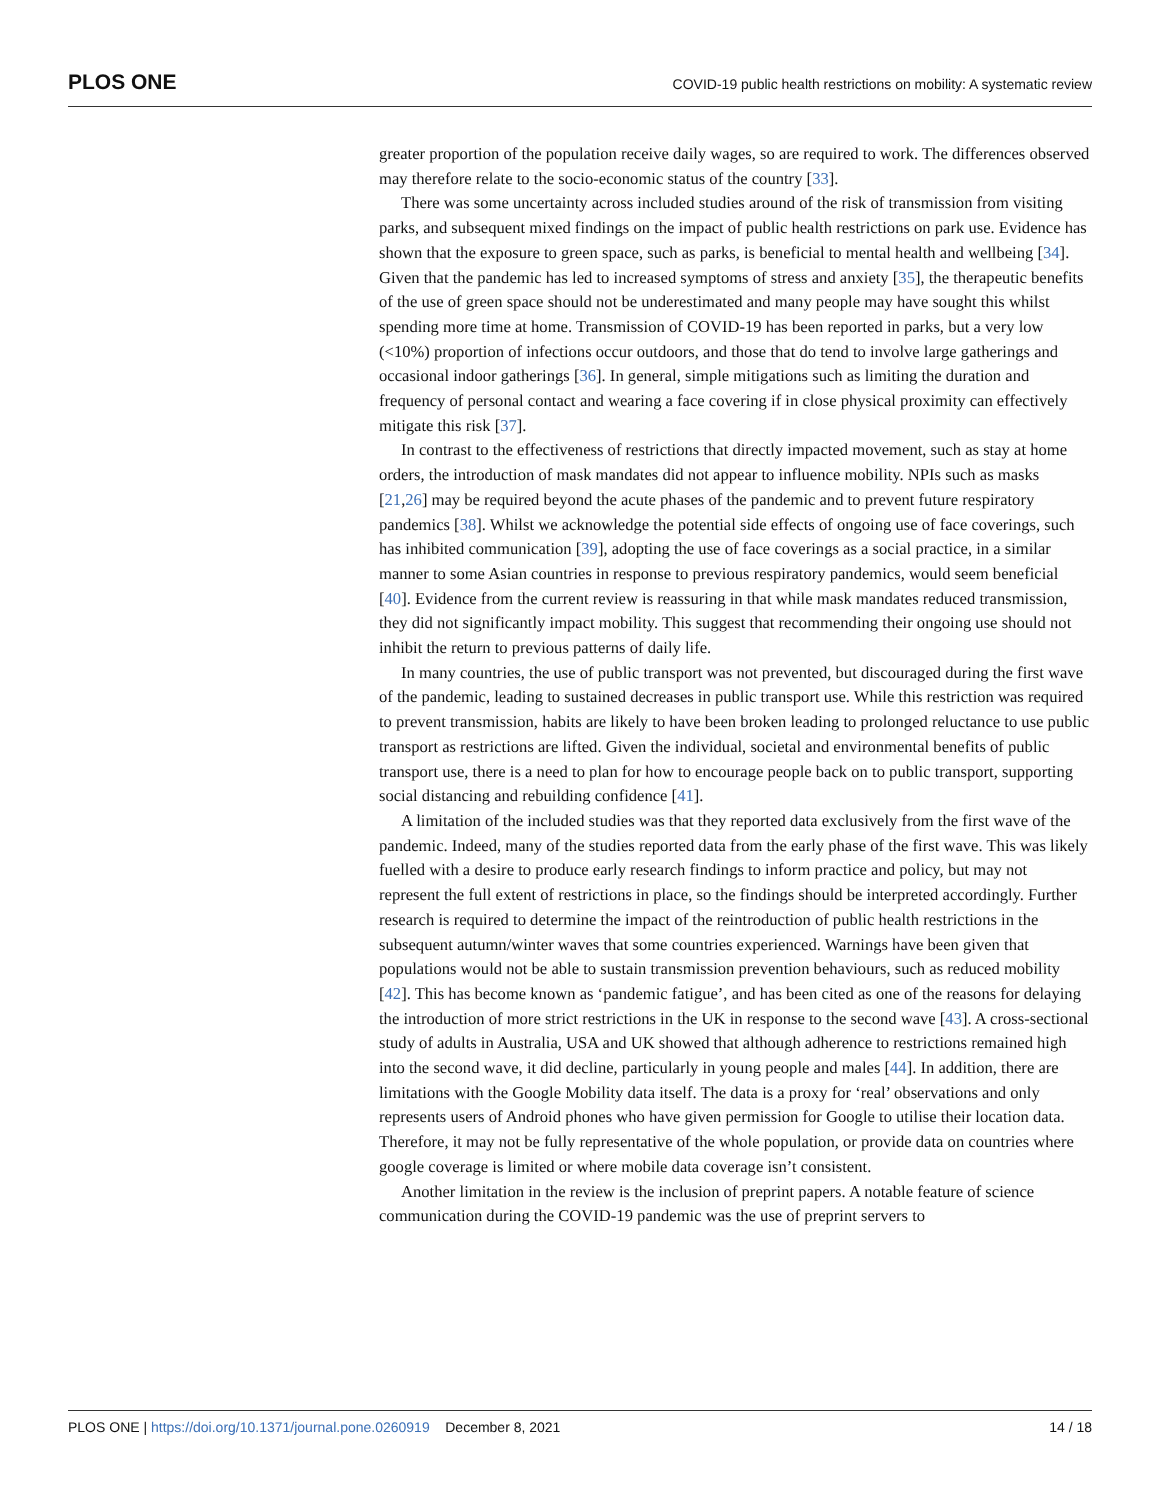PLOS ONE COVID-19 public health restrictions on mobility: A systematic review
greater proportion of the population receive daily wages, so are required to work. The differences observed may therefore relate to the socio-economic status of the country [33].
There was some uncertainty across included studies around of the risk of transmission from visiting parks, and subsequent mixed findings on the impact of public health restrictions on park use. Evidence has shown that the exposure to green space, such as parks, is beneficial to mental health and wellbeing [34]. Given that the pandemic has led to increased symptoms of stress and anxiety [35], the therapeutic benefits of the use of green space should not be underestimated and many people may have sought this whilst spending more time at home. Transmission of COVID-19 has been reported in parks, but a very low (<10%) proportion of infections occur outdoors, and those that do tend to involve large gatherings and occasional indoor gatherings [36]. In general, simple mitigations such as limiting the duration and frequency of personal contact and wearing a face covering if in close physical proximity can effectively mitigate this risk [37].
In contrast to the effectiveness of restrictions that directly impacted movement, such as stay at home orders, the introduction of mask mandates did not appear to influence mobility. NPIs such as masks [21,26] may be required beyond the acute phases of the pandemic and to prevent future respiratory pandemics [38]. Whilst we acknowledge the potential side effects of ongoing use of face coverings, such has inhibited communication [39], adopting the use of face coverings as a social practice, in a similar manner to some Asian countries in response to previous respiratory pandemics, would seem beneficial [40]. Evidence from the current review is reassuring in that while mask mandates reduced transmission, they did not significantly impact mobility. This suggest that recommending their ongoing use should not inhibit the return to previous patterns of daily life.
In many countries, the use of public transport was not prevented, but discouraged during the first wave of the pandemic, leading to sustained decreases in public transport use. While this restriction was required to prevent transmission, habits are likely to have been broken leading to prolonged reluctance to use public transport as restrictions are lifted. Given the individual, societal and environmental benefits of public transport use, there is a need to plan for how to encourage people back on to public transport, supporting social distancing and rebuilding confidence [41].
A limitation of the included studies was that they reported data exclusively from the first wave of the pandemic. Indeed, many of the studies reported data from the early phase of the first wave. This was likely fuelled with a desire to produce early research findings to inform practice and policy, but may not represent the full extent of restrictions in place, so the findings should be interpreted accordingly. Further research is required to determine the impact of the reintroduction of public health restrictions in the subsequent autumn/winter waves that some countries experienced. Warnings have been given that populations would not be able to sustain transmission prevention behaviours, such as reduced mobility [42]. This has become known as ‘pandemic fatigue’, and has been cited as one of the reasons for delaying the introduction of more strict restrictions in the UK in response to the second wave [43]. A cross-sectional study of adults in Australia, USA and UK showed that although adherence to restrictions remained high into the second wave, it did decline, particularly in young people and males [44]. In addition, there are limitations with the Google Mobility data itself. The data is a proxy for ‘real’ observations and only represents users of Android phones who have given permission for Google to utilise their location data. Therefore, it may not be fully representative of the whole population, or provide data on countries where google coverage is limited or where mobile data coverage isn’t consistent.
Another limitation in the review is the inclusion of preprint papers. A notable feature of science communication during the COVID-19 pandemic was the use of preprint servers to
PLOS ONE | https://doi.org/10.1371/journal.pone.0260919 December 8, 2021 14 / 18